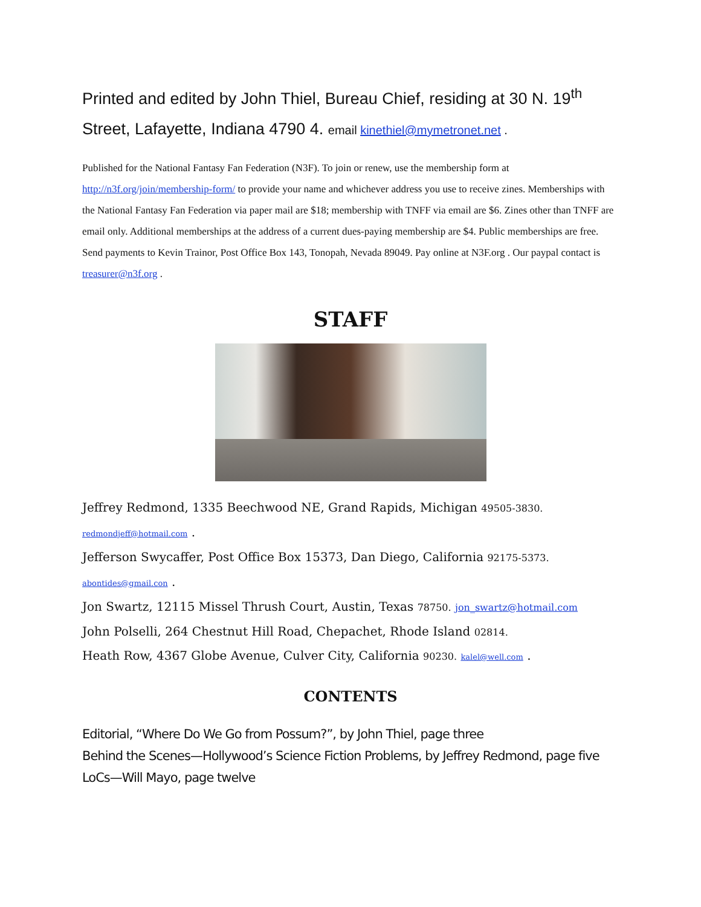Printed and edited by John Thiel, Bureau Chief, residing at 30 N. 19<sup>th</sup> Street, Lafayette, Indiana 4790 4. email kinethiel@mymetronet.net .
Published for the National Fantasy Fan Federation (N3F). To join or renew, use the membership form at http://n3f.org/join/membership-form/ to provide your name and whichever address you use to receive zines. Memberships with the National Fantasy Fan Federation via paper mail are $18; membership with TNFF via email are $6. Zines other than TNFF are email only. Additional memberships at the address of a current dues-paying membership are $4. Public memberships are free. Send payments to Kevin Trainor, Post Office Box 143, Tonopah, Nevada 89049. Pay online at N3F.org . Our paypal contact is treasurer@n3f.org .
STAFF
Jeffrey Redmond, 1335 Beechwood NE, Grand Rapids, Michigan 49505-3830. redmondjeff@hotmail.com .
Jefferson Swycaffer, Post Office Box 15373, Dan Diego, California 92175-5373. abontides@gmail.con .
Jon Swartz, 12115 Missel Thrush Court, Austin, Texas 78750. jon_swartz@hotmail.com
John Polselli, 264 Chestnut Hill Road, Chepachet, Rhode Island 02814.
Heath Row, 4367 Globe Avenue, Culver City, California 90230. kalel@well.com .
CONTENTS
Editorial, “Where Do We Go from Possum?”, by John Thiel, page three
Behind the Scenes—Hollywood’s Science Fiction Problems, by Jeffrey Redmond, page five
LoCs—Will Mayo, page twelve